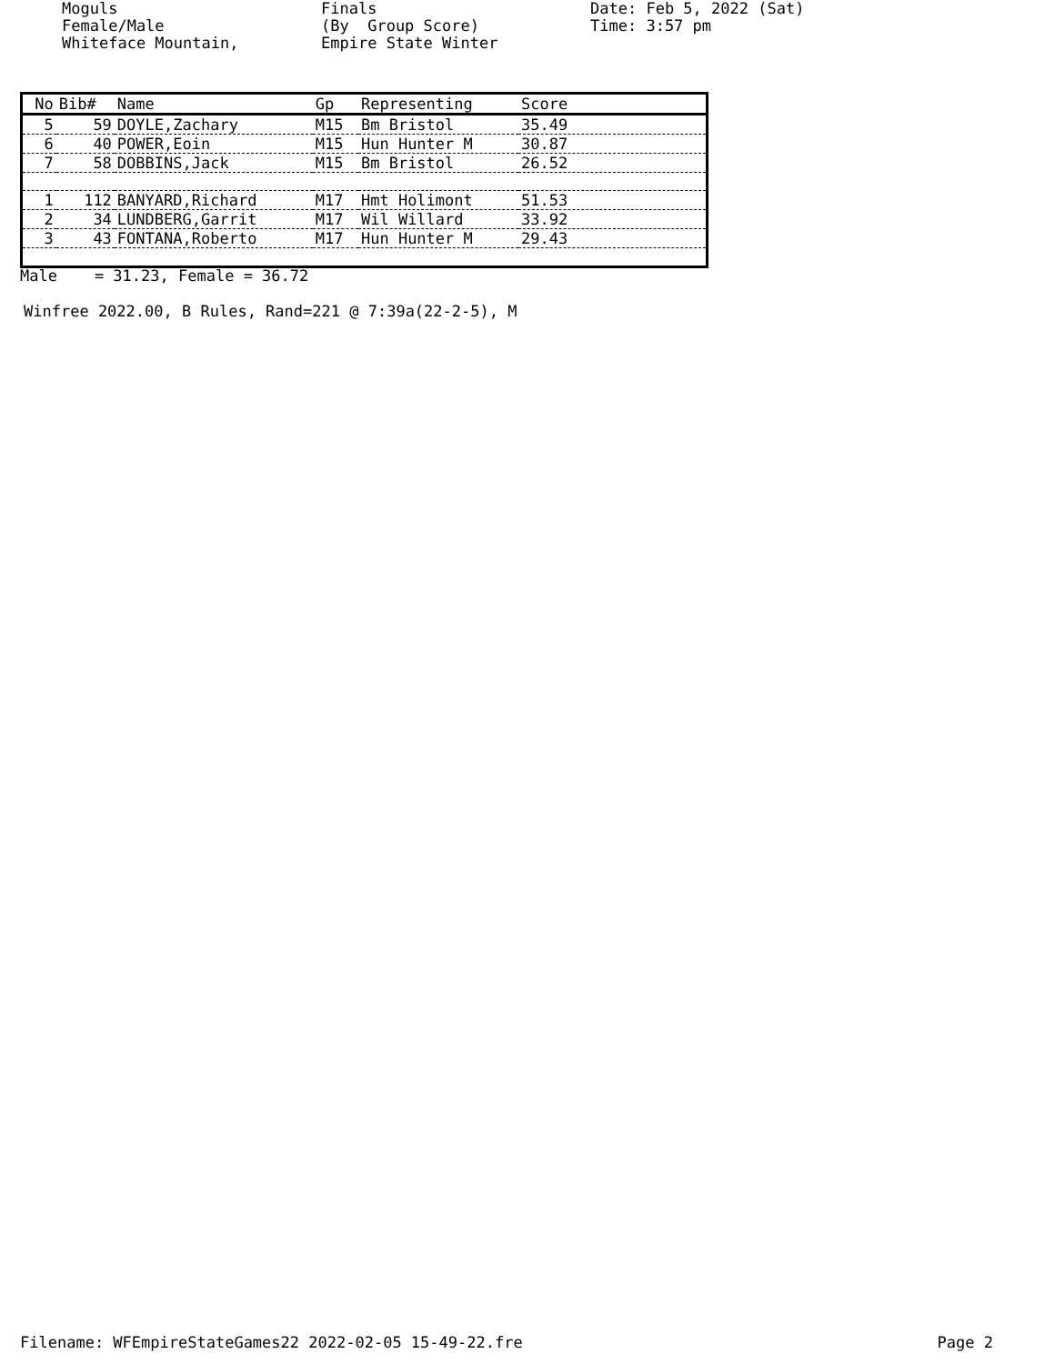Moguls Female/Male Whiteface Mountain,
Finals (By Group Score) Empire State Winter
Date: Feb 5, 2022 (Sat) Time: 3:57 pm
| No | Bib# | Name | Gp | Representing | Score |
| --- | --- | --- | --- | --- | --- |
| 5 | 59 | DOYLE,Zachary | M15 | Bm Bristol | 35.49 |
| 6 | 40 | POWER,Eoin | M15 | Hun Hunter M | 30.87 |
| 7 | 58 | DOBBINS,Jack | M15 | Bm Bristol | 26.52 |
| 1 | 112 | BANYARD,Richard | M17 | Hmt Holimont | 51.53 |
| 2 | 34 | LUNDBERG,Garrit | M17 | Wil Willard | 33.92 |
| 3 | 43 | FONTANA,Roberto | M17 | Hun Hunter M | 29.43 |
Male = 31.23, Female = 36.72
Winfree 2022.00, B Rules, Rand=221 @ 7:39a(22-2-5), M
Filename: WFEmpireStateGames22 2022-02-05 15-49-22.fre Page 2